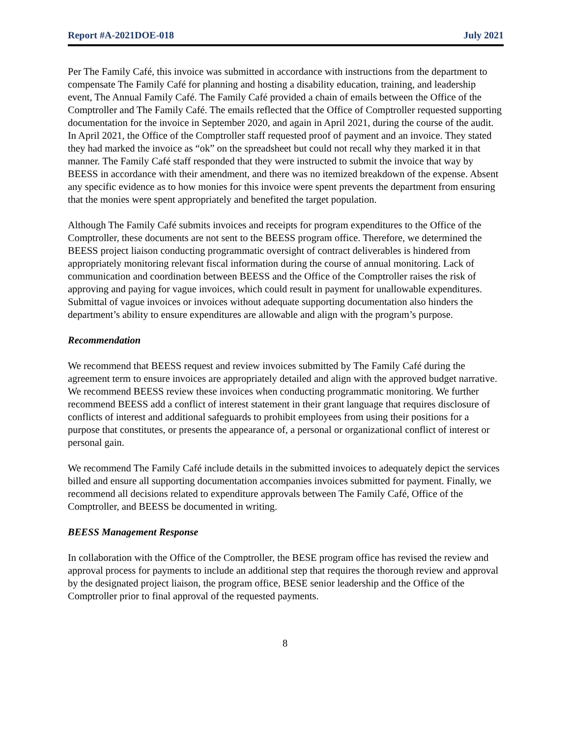Report #A-2021DOE-018 July 2021
Per The Family Café, this invoice was submitted in accordance with instructions from the department to compensate The Family Café for planning and hosting a disability education, training, and leadership event, The Annual Family Café. The Family Café provided a chain of emails between the Office of the Comptroller and The Family Café. The emails reflected that the Office of Comptroller requested supporting documentation for the invoice in September 2020, and again in April 2021, during the course of the audit. In April 2021, the Office of the Comptroller staff requested proof of payment and an invoice. They stated they had marked the invoice as “ok” on the spreadsheet but could not recall why they marked it in that manner. The Family Café staff responded that they were instructed to submit the invoice that way by BEESS in accordance with their amendment, and there was no itemized breakdown of the expense. Absent any specific evidence as to how monies for this invoice were spent prevents the department from ensuring that the monies were spent appropriately and benefited the target population.
Although The Family Café submits invoices and receipts for program expenditures to the Office of the Comptroller, these documents are not sent to the BEESS program office. Therefore, we determined the BEESS project liaison conducting programmatic oversight of contract deliverables is hindered from appropriately monitoring relevant fiscal information during the course of annual monitoring. Lack of communication and coordination between BEESS and the Office of the Comptroller raises the risk of approving and paying for vague invoices, which could result in payment for unallowable expenditures. Submittal of vague invoices or invoices without adequate supporting documentation also hinders the department’s ability to ensure expenditures are allowable and align with the program’s purpose.
Recommendation
We recommend that BEESS request and review invoices submitted by The Family Café during the agreement term to ensure invoices are appropriately detailed and align with the approved budget narrative. We recommend BEESS review these invoices when conducting programmatic monitoring. We further recommend BEESS add a conflict of interest statement in their grant language that requires disclosure of conflicts of interest and additional safeguards to prohibit employees from using their positions for a purpose that constitutes, or presents the appearance of, a personal or organizational conflict of interest or personal gain.
We recommend The Family Café include details in the submitted invoices to adequately depict the services billed and ensure all supporting documentation accompanies invoices submitted for payment. Finally, we recommend all decisions related to expenditure approvals between The Family Café, Office of the Comptroller, and BEESS be documented in writing.
BEESS Management Response
In collaboration with the Office of the Comptroller, the BESE program office has revised the review and approval process for payments to include an additional step that requires the thorough review and approval by the designated project liaison, the program office, BESE senior leadership and the Office of the Comptroller prior to final approval of the requested payments.
8